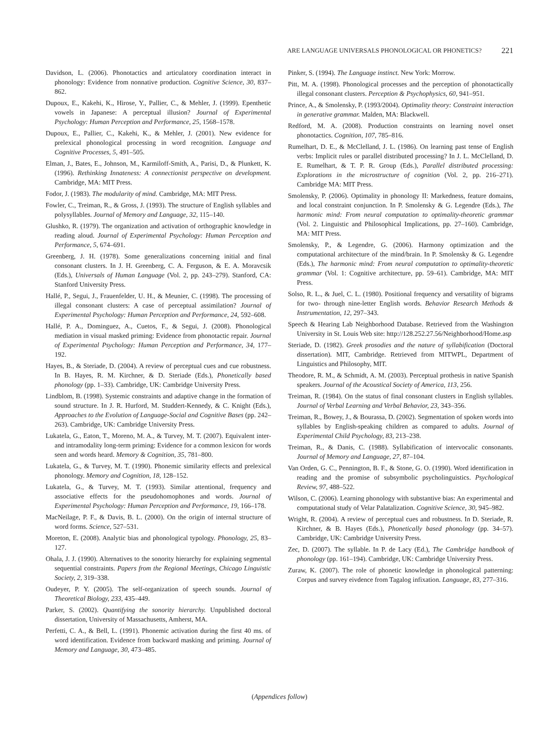ARE LANGUAGE UNIVERSALS PHONOLOGICAL OR PHONETICS? 221
Davidson, L. (2006). Phonotactics and articulatory coordination interact in phonology: Evidence from nonnative production. Cognitive Science, 30, 837–862.
Dupoux, E., Kakehi, K., Hirose, Y., Pallier, C., & Mehler, J. (1999). Epenthetic vowels in Japanese: A perceptual illusion? Journal of Experimental Psychology: Human Perception and Performance, 25, 1568–1578.
Dupoux, E., Pallier, C., Kakehi, K., & Mehler, J. (2001). New evidence for prelexical phonological processing in word recognition. Language and Cognitive Processes, 5, 491–505.
Elman, J., Bates, E., Johnson, M., Karmiloff-Smith, A., Parisi, D., & Plunkett, K. (1996). Rethinking Innateness: A connectionist perspective on development. Cambridge, MA: MIT Press.
Fodor, J. (1983). The modularity of mind. Cambridge, MA: MIT Press.
Fowler, C., Treiman, R., & Gross, J. (1993). The structure of English syllables and polysyllables. Journal of Memory and Language, 32, 115–140.
Glushko, R. (1979). The organization and activation of orthographic knowledge in reading aloud. Journal of Experimental Psychology: Human Perception and Performance, 5, 674–691.
Greenberg, J. H. (1978). Some generalizations concerning initial and final consonant clusters. In J. H. Greenberg, C. A. Ferguson, & E. A. Moravcsik (Eds.), Universals of Human Language (Vol. 2, pp. 243–279). Stanford, CA: Stanford University Press.
Hallé, P., Segui, J., Frauenfelder, U. H., & Meunier, C. (1998). The processing of illegal consonant clusters: A case of perceptual assimilation? Journal of Experimental Psychology: Human Perception and Performance, 24, 592–608.
Hallé, P. A., Dominguez, A., Cuetos, F., & Segui, J. (2008). Phonological mediation in visual masked priming: Evidence from phonotactic repair. Journal of Experimental Psychology: Human Perception and Performance, 34, 177–192.
Hayes, B., & Steriade, D. (2004). A review of perceptual cues and cue robustness. In B. Hayes, R. M. Kirchner, & D. Steriade (Eds.), Phonetically based phonology (pp. 1–33). Cambridge, UK: Cambridge University Press.
Lindblom, B. (1998). Systemic constraints and adaptive change in the formation of sound structure. In J. R. Hurford, M. Studdert-Kennedy, & C. Knight (Eds.), Approaches to the Evolution of Language-Social and Cognitive Bases (pp. 242–263). Cambridge, UK: Cambridge University Press.
Lukatela, G., Eaton, T., Moreno, M. A., & Turvey, M. T. (2007). Equivalent inter- and intramodality long-term priming: Evidence for a common lexicon for words seen and words heard. Memory & Cognition, 35, 781–800.
Lukatela, G., & Turvey, M. T. (1990). Phonemic similarity effects and prelexical phonology. Memory and Cognition, 18, 128–152.
Lukatela, G., & Turvey, M. T. (1993). Similar attentional, frequency and associative effects for the pseudohomophones and words. Journal of Experimental Psychology: Human Perception and Performance, 19, 166–178.
MacNeilage, P. F., & Davis, B. L. (2000). On the origin of internal structure of word forms. Science, 527–531.
Moreton, E. (2008). Analytic bias and phonological typology. Phonology, 25, 83–127.
Ohala, J. J. (1990). Alternatives to the sonority hierarchy for explaining segmental sequential constraints. Papers from the Regional Meetings, Chicago Linguistic Society, 2, 319–338.
Oudeyer, P. Y. (2005). The self-organization of speech sounds. Journal of Theoretical Biology, 233, 435–449.
Parker, S. (2002). Quantifying the sonority hierarchy. Unpublished doctoral dissertation, University of Massachusetts, Amherst, MA.
Perfetti, C. A., & Bell, L. (1991). Phonemic activation during the first 40 ms. of word identification. Evidence from backward masking and priming. Journal of Memory and Language, 30, 473–485.
Pinker, S. (1994). The Language instinct. New York: Morrow.
Pitt, M. A. (1998). Phonological processes and the perception of phonotactically illegal consonant clusters. Perception & Psychophysics, 60, 941–951.
Prince, A., & Smolensky, P. (1993/2004). Optimality theory: Constraint interaction in generative grammar. Malden, MA: Blackwell.
Redford, M. A. (2008). Production constraints on learning novel onset phonotactics. Cognition, 107, 785–816.
Rumelhart, D. E., & McClelland, J. L. (1986). On learning past tense of English verbs: Implicit rules or parallel distributed processing? In J. L. McClelland, D. E. Rumelhart, & T. P. R. Group (Eds.), Parallel distributed processing: Explorations in the microstructure of cognition (Vol. 2, pp. 216–271). Cambridge MA: MIT Press.
Smolensky, P. (2006). Optimality in phonology II: Markedness, feature domains, and local constraint conjunction. In P. Smolensky & G. Legendre (Eds.), The harmonic mind: From neural computation to optimality-theoretic grammar (Vol. 2. Linguistic and Philosophical Implications, pp. 27–160). Cambridge, MA: MIT Press.
Smolensky, P., & Legendre, G. (2006). Harmony optimization and the computational architecture of the mind/brain. In P. Smolensky & G. Legendre (Eds.), The harmonic mind: From neural computation to optimality-theoretic grammar (Vol. 1: Cognitive architecture, pp. 59–61). Cambridge, MA: MIT Press.
Solso, R. L., & Juel, C. L. (1980). Positional frequency and versatility of bigrams for two- through nine-letter English words. Behavior Research Methods & Instrumentation, 12, 297–343.
Speech & Hearing Lab Neighborhood Database. Retrieved from the Washington University in St. Louis Web site: http://128.252.27.56/Neighborhood/Home.asp
Steriade, D. (1982). Greek prosodies and the nature of syllabification (Doctoral dissertation). MIT, Cambridge. Retrieved from MITWPL, Department of Linguistics and Philosophy, MIT.
Theodore, R. M., & Schmidt, A. M. (2003). Perceptual prothesis in native Spanish speakers. Journal of the Acoustical Society of America, 113, 256.
Treiman, R. (1984). On the status of final consonant clusters in English syllables. Journal of Verbal Learning and Verbal Behavior, 23, 343–356.
Treiman, R., Bowey, J., & Bourassa, D. (2002). Segmentation of spoken words into syllables by English-speaking children as compared to adults. Journal of Experimental Child Psychology, 83, 213–238.
Treiman, R., & Danis, C. (1988). Syllabification of intervocalic consonants. Journal of Memory and Language, 27, 87–104.
Van Orden, G. C., Pennington, B. F., & Stone, G. O. (1990). Word identification in reading and the promise of subsymbolic psycholinguistics. Psychological Review, 97, 488–522.
Wilson, C. (2006). Learning phonology with substantive bias: An experimental and computational study of Velar Palatalization. Cognitive Science, 30, 945–982.
Wright, R. (2004). A review of perceptual cues and robustness. In D. Steriade, R. Kirchner, & B. Hayes (Eds.), Phonetically based phonology (pp. 34–57). Cambridge, UK: Cambridge University Press.
Zec, D. (2007). The syllable. In P. de Lacy (Ed.), The Cambridge handbook of phonology (pp. 161–194). Cambridge, UK: Cambridge University Press.
Zuraw, K. (2007). The role of phonetic knowledge in phonological patterning: Corpus and survey eivdence from Tagalog infixation. Language, 83, 277–316.
(Appendices follow)